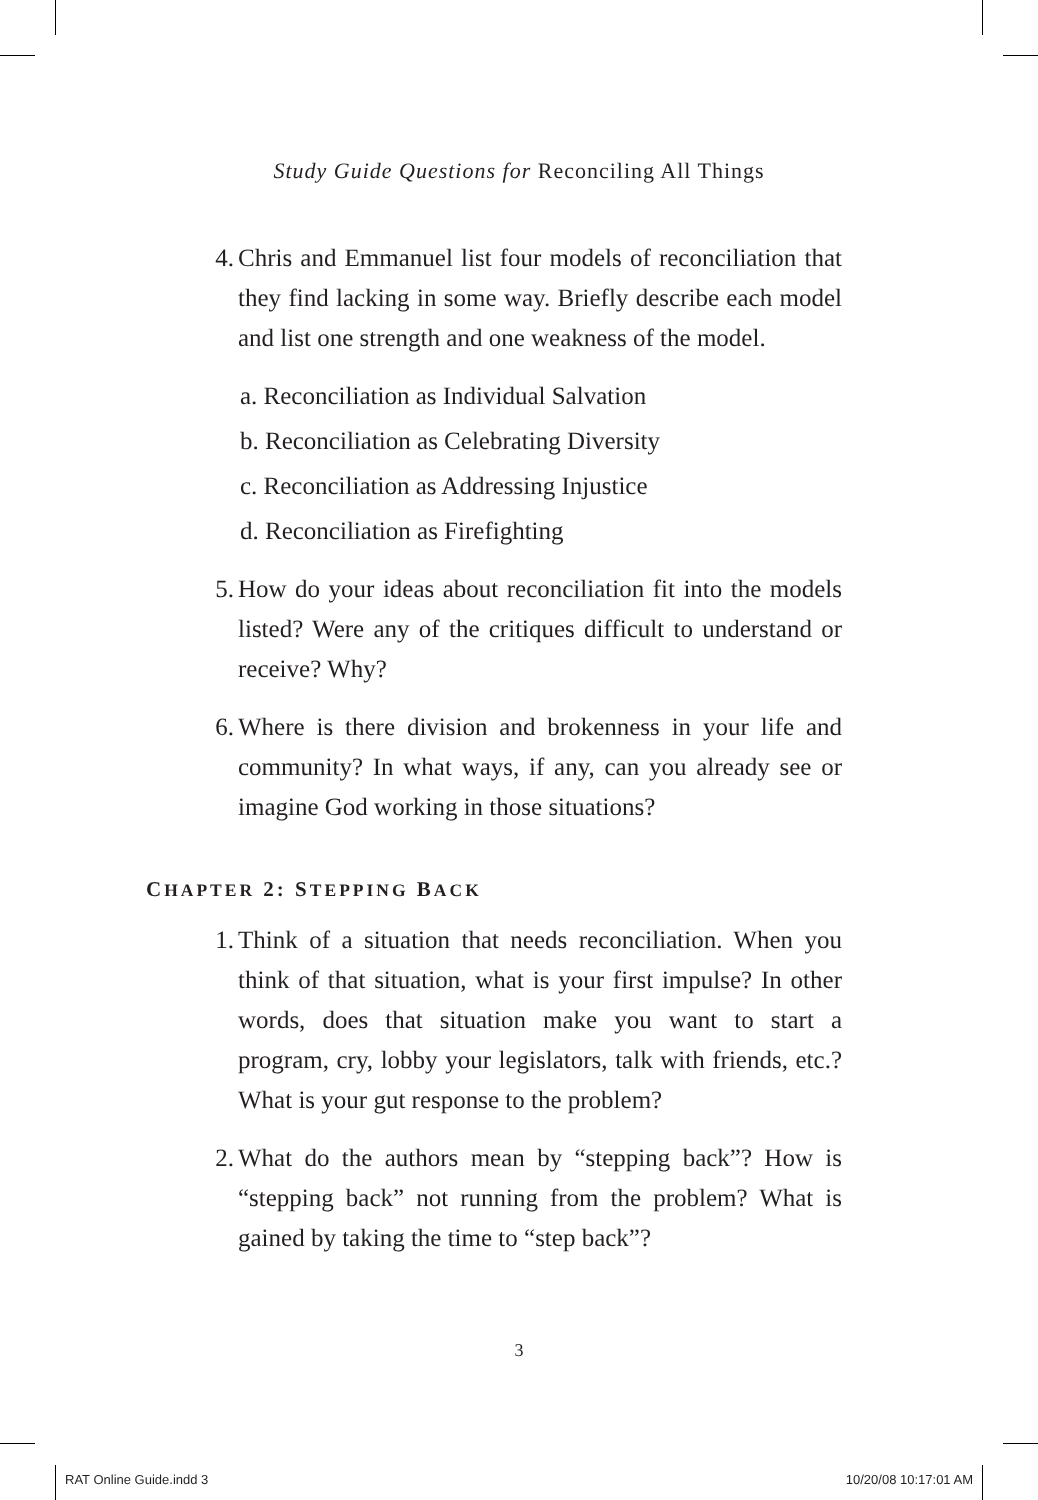Study Guide Questions for Reconciling All Things
4. Chris and Emmanuel list four models of reconciliation that they find lacking in some way. Briefly describe each model and list one strength and one weakness of the model.
a. Reconciliation as Individual Salvation
b. Reconciliation as Celebrating Diversity
c. Reconciliation as Addressing Injustice
d. Reconciliation as Firefighting
5. How do your ideas about reconciliation fit into the models listed? Were any of the critiques difficult to understand or receive? Why?
6. Where is there division and brokenness in your life and community? In what ways, if any, can you already see or imagine God working in those situations?
CHAPTER 2: STEPPING BACK
1. Think of a situation that needs reconciliation. When you think of that situation, what is your first impulse? In other words, does that situation make you want to start a program, cry, lobby your legislators, talk with friends, etc.? What is your gut response to the problem?
2. What do the authors mean by “stepping back”? How is “stepping back” not running from the problem? What is gained by taking the time to “step back”?
3
RAT Online Guide.indd 3 10/20/08 10:17:01 AM